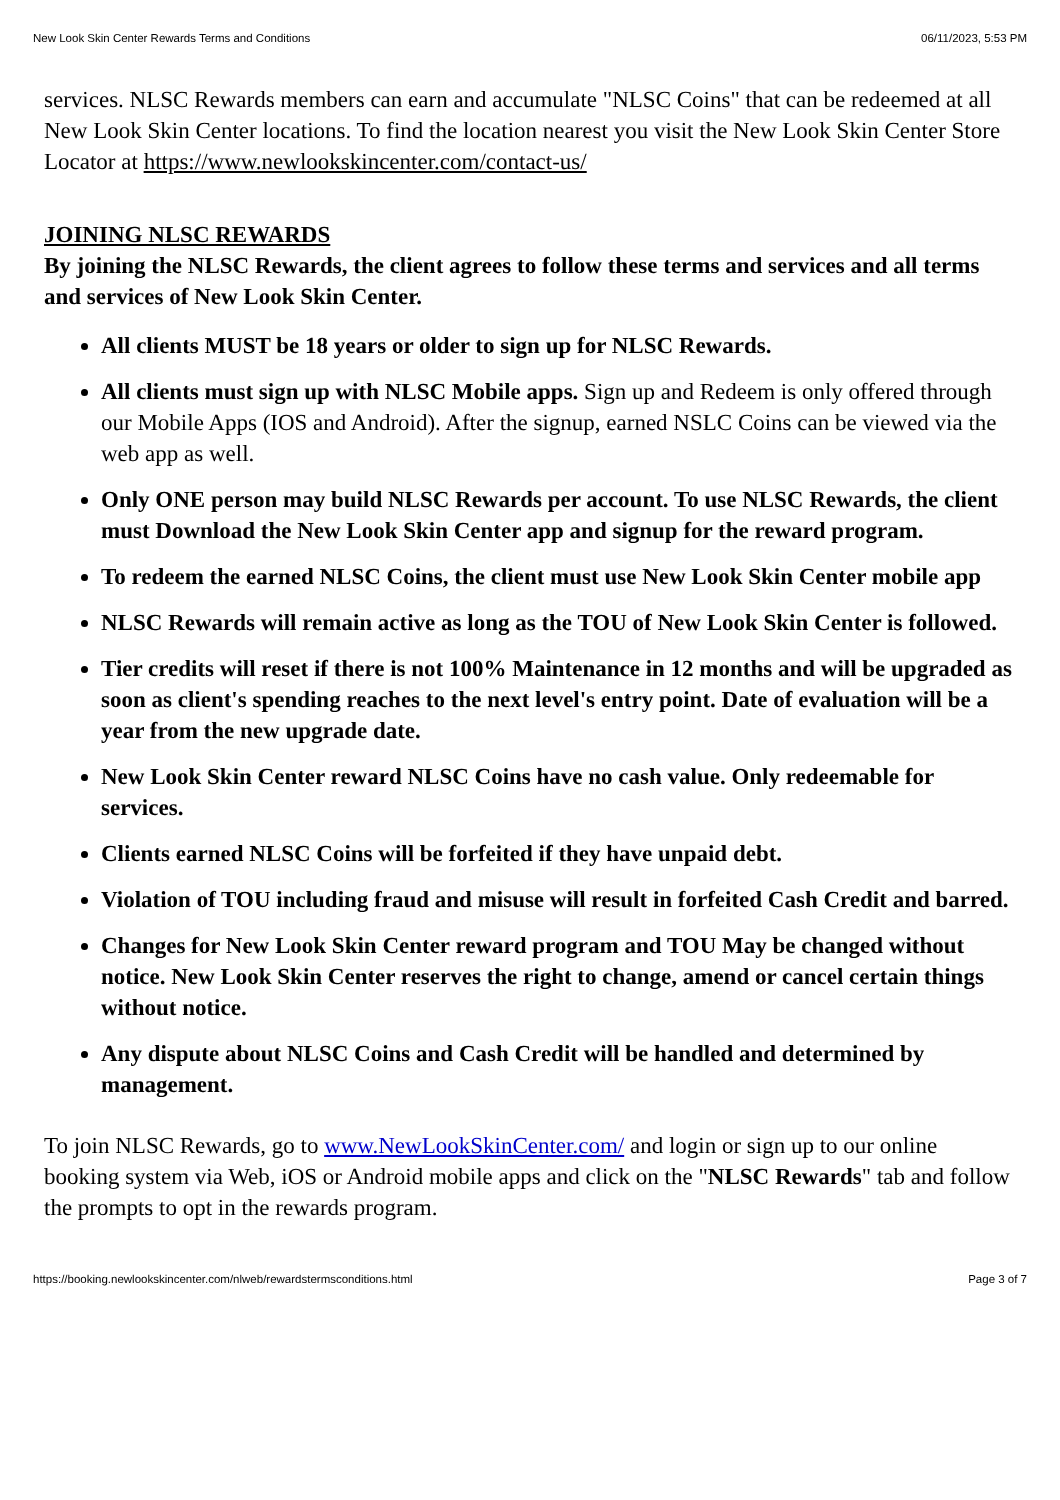New Look Skin Center Rewards Terms and Conditions 06/11/2023, 5:53 PM
services. NLSC Rewards members can earn and accumulate "NLSC Coins" that can be redeemed at all New Look Skin Center locations. To find the location nearest you visit the New Look Skin Center Store Locator at https://www.newlookskincenter.com/contact-us/
JOINING NLSC REWARDS
By joining the NLSC Rewards, the client agrees to follow these terms and services and all terms and services of New Look Skin Center.
All clients MUST be 18 years or older to sign up for NLSC Rewards.
All clients must sign up with NLSC Mobile apps. Sign up and Redeem is only offered through our Mobile Apps (IOS and Android). After the signup, earned NSLC Coins can be viewed via the web app as well.
Only ONE person may build NLSC Rewards per account. To use NLSC Rewards, the client must Download the New Look Skin Center app and signup for the reward program.
To redeem the earned NLSC Coins, the client must use New Look Skin Center mobile app
NLSC Rewards will remain active as long as the TOU of New Look Skin Center is followed.
Tier credits will reset if there is not 100% Maintenance in 12 months and will be upgraded as soon as client's spending reaches to the next level's entry point. Date of evaluation will be a year from the new upgrade date.
New Look Skin Center reward NLSC Coins have no cash value. Only redeemable for services.
Clients earned NLSC Coins will be forfeited if they have unpaid debt.
Violation of TOU including fraud and misuse will result in forfeited Cash Credit and barred.
Changes for New Look Skin Center reward program and TOU May be changed without notice. New Look Skin Center reserves the right to change, amend or cancel certain things without notice.
Any dispute about NLSC Coins and Cash Credit will be handled and determined by management.
To join NLSC Rewards, go to www.NewLookSkinCenter.com/ and login or sign up to our online booking system via Web, iOS or Android mobile apps and click on the "NLSC Rewards" tab and follow the prompts to opt in the rewards program.
https://booking.newlookskincenter.com/nlweb/rewardstermsconditions.html Page 3 of 7